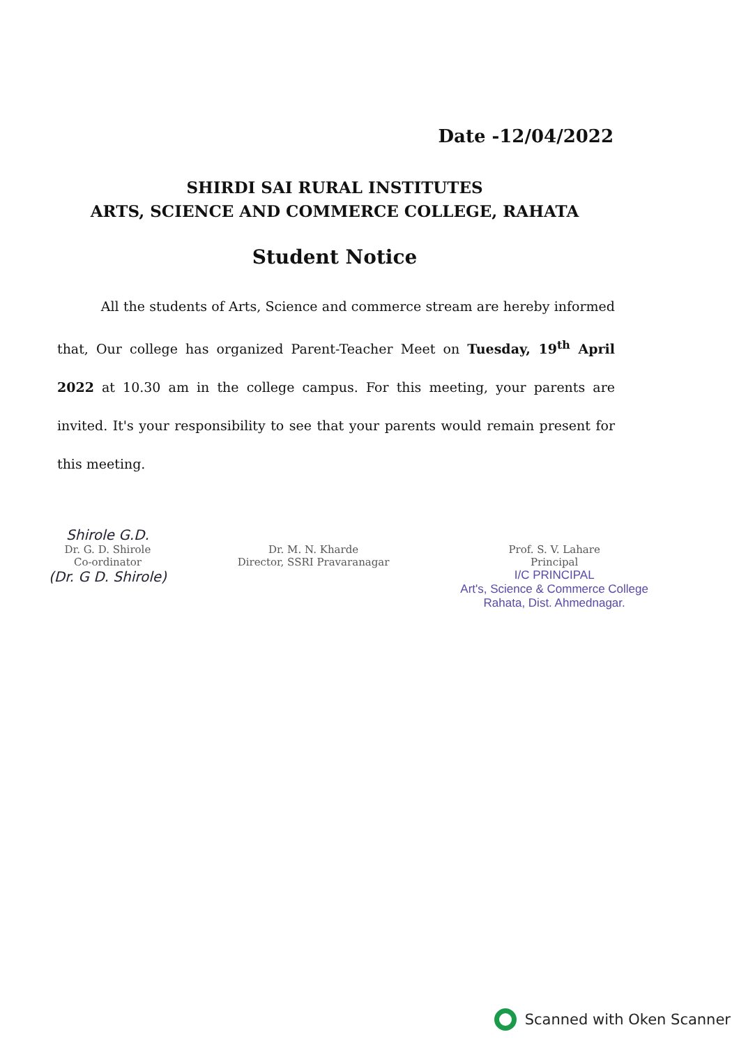Date -12/04/2022
SHIRDI SAI RURAL INSTITUTES
ARTS, SCIENCE AND COMMERCE COLLEGE, RAHATA
Student Notice
All the students of Arts, Science and commerce stream are hereby informed that, Our college has organized Parent-Teacher Meet on Tuesday, 19<sup>th</sup> April 2022 at 10.30 am in the college campus. For this meeting, your parents are invited. It's your responsibility to see that your parents would remain present for this meeting.
Shirole G.D.
Dr. G. D. Shirole
Co-ordinator
(Dr. G D. Shirole)
Dr. M. N. Kharde
Director, SSRI Pravaranagar
Prof. S. V. Lahare
Principal
I/C PRINCIPAL
Art's, Science & Commerce College
Rahata, Dist. Ahmednagar.
Scanned with Oken Scanner